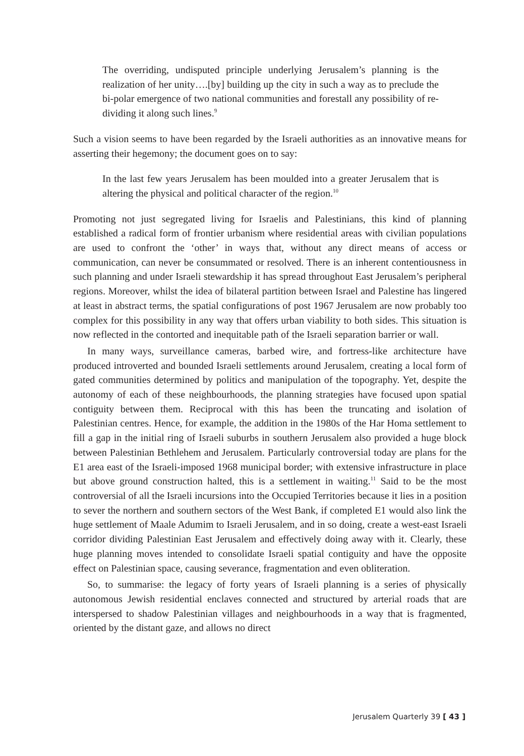The overriding, undisputed principle underlying Jerusalem’s planning is the realization of her unity….[by] building up the city in such a way as to preclude the bi-polar emergence of two national communities and forestall any possibility of re-dividing it along such lines.<sup>9</sup>
Such a vision seems to have been regarded by the Israeli authorities as an innovative means for asserting their hegemony; the document goes on to say:
In the last few years Jerusalem has been moulded into a greater Jerusalem that is altering the physical and political character of the region.<sup>10</sup>
Promoting not just segregated living for Israelis and Palestinians, this kind of planning established a radical form of frontier urbanism where residential areas with civilian populations are used to confront the ‘other’ in ways that, without any direct means of access or communication, can never be consummated or resolved. There is an inherent contentiousness in such planning and under Israeli stewardship it has spread throughout East Jerusalem’s peripheral regions. Moreover, whilst the idea of bilateral partition between Israel and Palestine has lingered at least in abstract terms, the spatial configurations of post 1967 Jerusalem are now probably too complex for this possibility in any way that offers urban viability to both sides. This situation is now reflected in the contorted and inequitable path of the Israeli separation barrier or wall.
In many ways, surveillance cameras, barbed wire, and fortress-like architecture have produced introverted and bounded Israeli settlements around Jerusalem, creating a local form of gated communities determined by politics and manipulation of the topography. Yet, despite the autonomy of each of these neighbourhoods, the planning strategies have focused upon spatial contiguity between them. Reciprocal with this has been the truncating and isolation of Palestinian centres. Hence, for example, the addition in the 1980s of the Har Homa settlement to fill a gap in the initial ring of Israeli suburbs in southern Jerusalem also provided a huge block between Palestinian Bethlehem and Jerusalem. Particularly controversial today are plans for the E1 area east of the Israeli-imposed 1968 municipal border; with extensive infrastructure in place but above ground construction halted, this is a settlement in waiting.<sup>11</sup> Said to be the most controversial of all the Israeli incursions into the Occupied Territories because it lies in a position to sever the northern and southern sectors of the West Bank, if completed E1 would also link the huge settlement of Maale Adumim to Israeli Jerusalem, and in so doing, create a west-east Israeli corridor dividing Palestinian East Jerusalem and effectively doing away with it. Clearly, these huge planning moves intended to consolidate Israeli spatial contiguity and have the opposite effect on Palestinian space, causing severance, fragmentation and even obliteration.
So, to summarise: the legacy of forty years of Israeli planning is a series of physically autonomous Jewish residential enclaves connected and structured by arterial roads that are interspersed to shadow Palestinian villages and neighbourhoods in a way that is fragmented, oriented by the distant gaze, and allows no direct
Jerusalem Quarterly 39 [ 43 ]